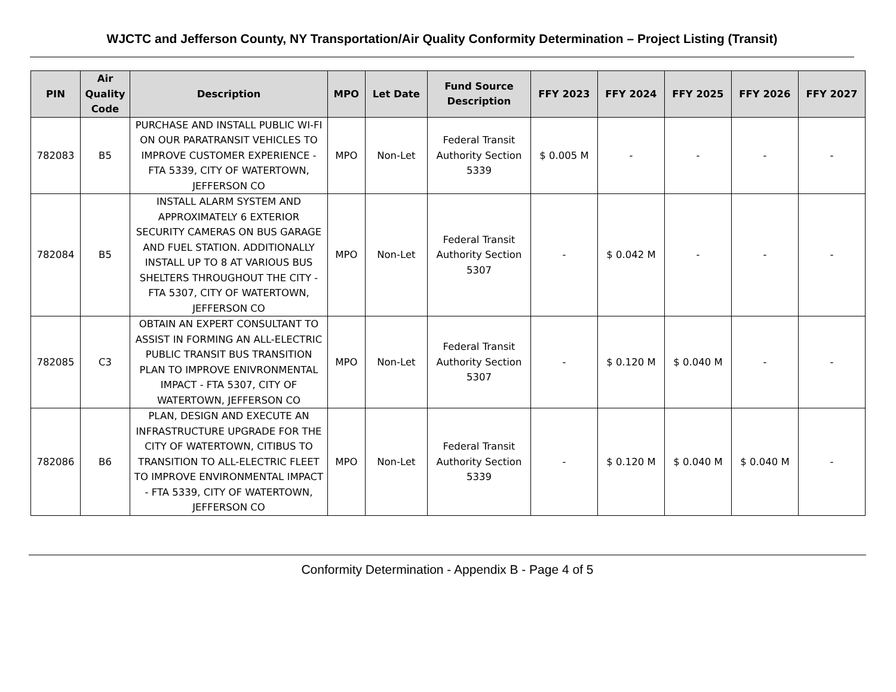WJCTC and Jefferson County, NY Transportation/Air Quality Conformity Determination – Project Listing (Transit)
| PIN | Air Quality Code | Description | MPO | Let Date | Fund Source Description | FFY 2023 | FFY 2024 | FFY 2025 | FFY 2026 | FFY 2027 |
| --- | --- | --- | --- | --- | --- | --- | --- | --- | --- | --- |
| 782083 | B5 | PURCHASE AND INSTALL PUBLIC WI-FI ON OUR PARATRANSIT VEHICLES TO IMPROVE CUSTOMER EXPERIENCE - FTA 5339, CITY OF WATERTOWN, JEFFERSON CO | MPO | Non-Let | Federal Transit Authority Section 5339 | $ 0.005 M | - | - | - | - |
| 782084 | B5 | INSTALL ALARM SYSTEM AND APPROXIMATELY 6 EXTERIOR SECURITY CAMERAS ON BUS GARAGE AND FUEL STATION. ADDITIONALLY INSTALL UP TO 8 AT VARIOUS BUS SHELTERS THROUGHOUT THE CITY - FTA 5307, CITY OF WATERTOWN, JEFFERSON CO | MPO | Non-Let | Federal Transit Authority Section 5307 | - | $ 0.042 M | - | - | - |
| 782085 | C3 | OBTAIN AN EXPERT CONSULTANT TO ASSIST IN FORMING AN ALL-ELECTRIC PUBLIC TRANSIT BUS TRANSITION PLAN TO IMPROVE ENIVRONMENTAL IMPACT - FTA 5307, CITY OF WATERTOWN, JEFFERSON CO | MPO | Non-Let | Federal Transit Authority Section 5307 | - | $ 0.120 M | $ 0.040 M | - | - |
| 782086 | B6 | PLAN, DESIGN AND EXECUTE AN INFRASTRUCTURE UPGRADE FOR THE CITY OF WATERTOWN, CITIBUS TO TRANSITION TO ALL-ELECTRIC FLEET TO IMPROVE ENVIRONMENTAL IMPACT - FTA 5339, CITY OF WATERTOWN, JEFFERSON CO | MPO | Non-Let | Federal Transit Authority Section 5339 | - | $ 0.120 M | $ 0.040 M | $ 0.040 M | - |
Conformity Determination - Appendix B - Page 4 of 5